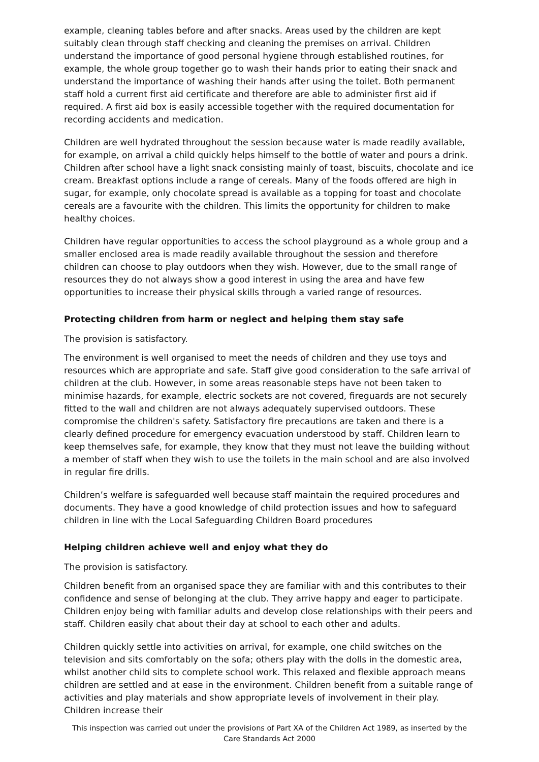example, cleaning tables before and after snacks. Areas used by the children are kept suitably clean through staff checking and cleaning the premises on arrival. Children understand the importance of good personal hygiene through established routines, for example, the whole group together go to wash their hands prior to eating their snack and understand the importance of washing their hands after using the toilet. Both permanent staff hold a current first aid certificate and therefore are able to administer first aid if required. A first aid box is easily accessible together with the required documentation for recording accidents and medication.
Children are well hydrated throughout the session because water is made readily available, for example, on arrival a child quickly helps himself to the bottle of water and pours a drink. Children after school have a light snack consisting mainly of toast, biscuits, chocolate and ice cream. Breakfast options include a range of cereals. Many of the foods offered are high in sugar, for example, only chocolate spread is available as a topping for toast and chocolate cereals are a favourite with the children. This limits the opportunity for children to make healthy choices.
Children have regular opportunities to access the school playground as a whole group and a smaller enclosed area is made readily available throughout the session and therefore children can choose to play outdoors when they wish. However, due to the small range of resources they do not always show a good interest in using the area and have few opportunities to increase their physical skills through a varied range of resources.
Protecting children from harm or neglect and helping them stay safe
The provision is satisfactory.
The environment is well organised to meet the needs of children and they use toys and resources which are appropriate and safe. Staff give good consideration to the safe arrival of children at the club. However, in some areas reasonable steps have not been taken to minimise hazards, for example, electric sockets are not covered, fireguards are not securely fitted to the wall and children are not always adequately supervised outdoors. These compromise the children's safety. Satisfactory fire precautions are taken and there is a clearly defined procedure for emergency evacuation understood by staff. Children learn to keep themselves safe, for example, they know that they must not leave the building without a member of staff when they wish to use the toilets in the main school and are also involved in regular fire drills.
Children’s welfare is safeguarded well because staff maintain the required procedures and documents. They have a good knowledge of child protection issues and how to safeguard children in line with the Local Safeguarding Children Board procedures
Helping children achieve well and enjoy what they do
The provision is satisfactory.
Children benefit from an organised space they are familiar with and this contributes to their confidence and sense of belonging at the club. They arrive happy and eager to participate. Children enjoy being with familiar adults and develop close relationships with their peers and staff. Children easily chat about their day at school to each other and adults.
Children quickly settle into activities on arrival, for example, one child switches on the television and sits comfortably on the sofa; others play with the dolls in the domestic area, whilst another child sits to complete school work. This relaxed and flexible approach means children are settled and at ease in the environment. Children benefit from a suitable range of activities and play materials and show appropriate levels of involvement in their play. Children increase their
This inspection was carried out under the provisions of Part XA of the Children Act 1989, as inserted by the Care Standards Act 2000